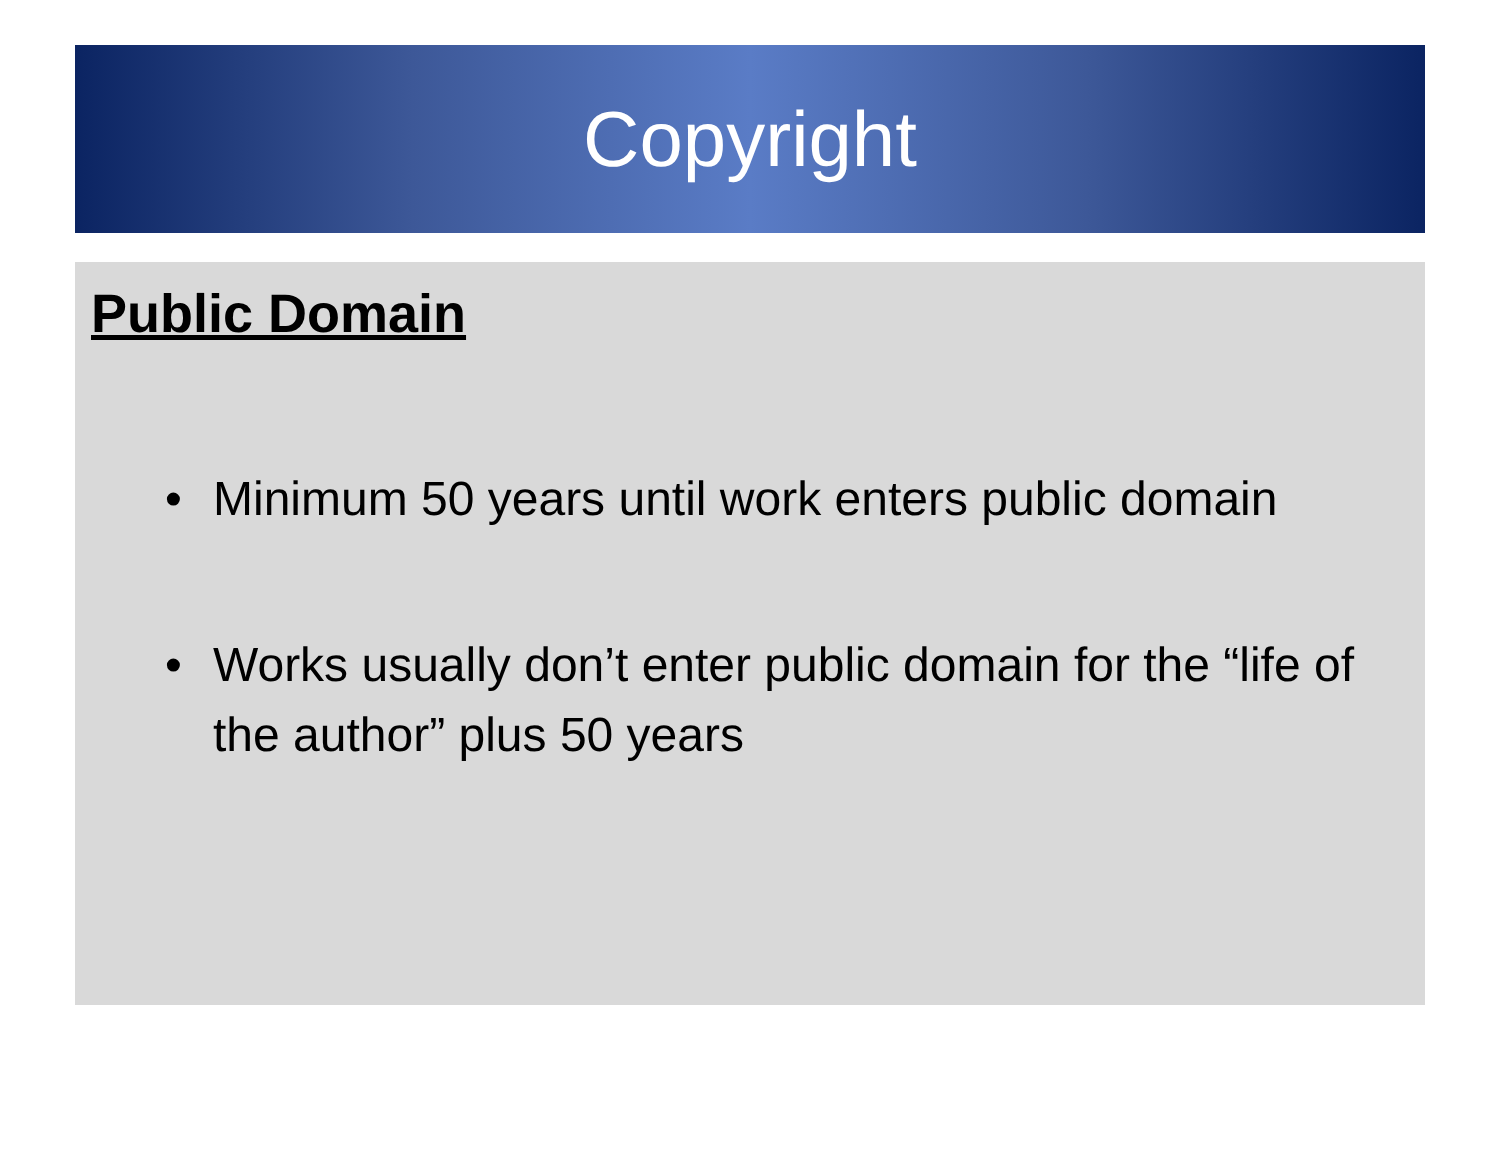Copyright
Public Domain
• Minimum 50 years until work enters public domain
• Works usually don’t enter public domain for the “life of the author” plus 50 years